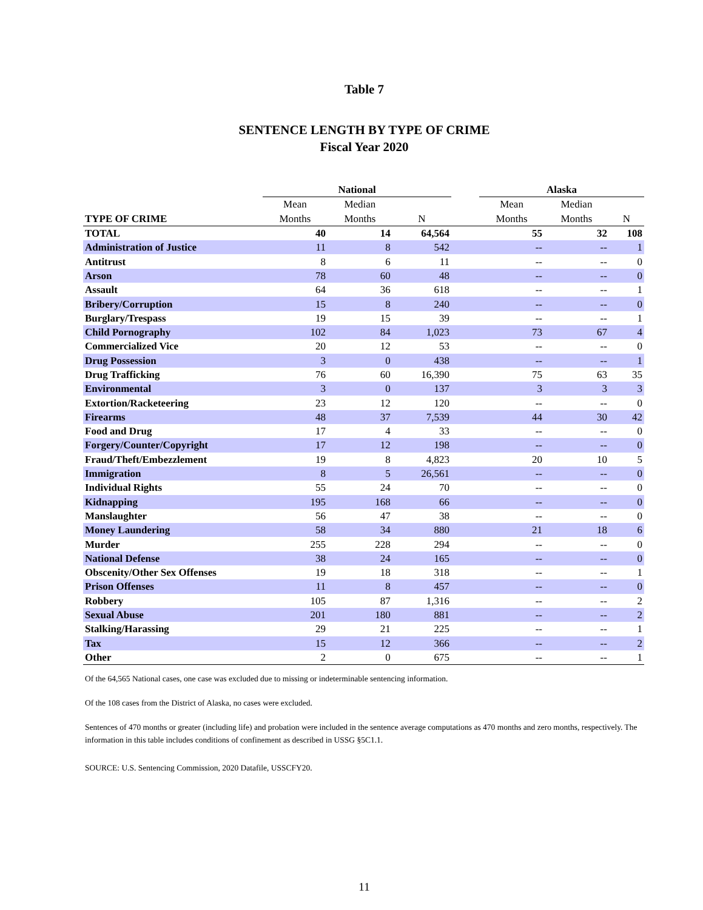Table 7
SENTENCE LENGTH BY TYPE OF CRIME
Fiscal Year 2020
| | National | | | | Alaska | | |
| --- | --- | --- | --- | --- | --- | --- | --- |
| | Mean | Median | | | Mean | Median | |
| TYPE OF CRIME | Months | Months | N | | Months | Months | N |
| TOTAL | 40 | 14 | 64,564 | | 55 | 32 | 108 |
| Administration of Justice | 11 | 8 | 542 | | -- | -- | 1 |
| Antitrust | 8 | 6 | 11 | | -- | -- | 0 |
| Arson | 78 | 60 | 48 | | -- | -- | 0 |
| Assault | 64 | 36 | 618 | | -- | -- | 1 |
| Bribery/Corruption | 15 | 8 | 240 | | -- | -- | 0 |
| Burglary/Trespass | 19 | 15 | 39 | | -- | -- | 1 |
| Child Pornography | 102 | 84 | 1,023 | | 73 | 67 | 4 |
| Commercialized Vice | 20 | 12 | 53 | | -- | -- | 0 |
| Drug Possession | 3 | 0 | 438 | | -- | -- | 1 |
| Drug Trafficking | 76 | 60 | 16,390 | | 75 | 63 | 35 |
| Environmental | 3 | 0 | 137 | | 3 | 3 | 3 |
| Extortion/Racketeering | 23 | 12 | 120 | | -- | -- | 0 |
| Firearms | 48 | 37 | 7,539 | | 44 | 30 | 42 |
| Food and Drug | 17 | 4 | 33 | | -- | -- | 0 |
| Forgery/Counter/Copyright | 17 | 12 | 198 | | -- | -- | 0 |
| Fraud/Theft/Embezzlement | 19 | 8 | 4,823 | | 20 | 10 | 5 |
| Immigration | 8 | 5 | 26,561 | | -- | -- | 0 |
| Individual Rights | 55 | 24 | 70 | | -- | -- | 0 |
| Kidnapping | 195 | 168 | 66 | | -- | -- | 0 |
| Manslaughter | 56 | 47 | 38 | | -- | -- | 0 |
| Money Laundering | 58 | 34 | 880 | | 21 | 18 | 6 |
| Murder | 255 | 228 | 294 | | -- | -- | 0 |
| National Defense | 38 | 24 | 165 | | -- | -- | 0 |
| Obscenity/Other Sex Offenses | 19 | 18 | 318 | | -- | -- | 1 |
| Prison Offenses | 11 | 8 | 457 | | -- | -- | 0 |
| Robbery | 105 | 87 | 1,316 | | -- | -- | 2 |
| Sexual Abuse | 201 | 180 | 881 | | -- | -- | 2 |
| Stalking/Harassing | 29 | 21 | 225 | | -- | -- | 1 |
| Tax | 15 | 12 | 366 | | -- | -- | 2 |
| Other | 2 | 0 | 675 | | -- | -- | 1 |
Of the 64,565 National cases, one case was excluded due to missing or indeterminable sentencing information.
Of the 108 cases from the District of Alaska, no cases were excluded.
Sentences of 470 months or greater (including life) and probation were included in the sentence average computations as 470 months and zero months, respectively. The information in this table includes conditions of confinement as described in USSG §5C1.1.
SOURCE: U.S. Sentencing Commission, 2020 Datafile, USSCFY20.
11